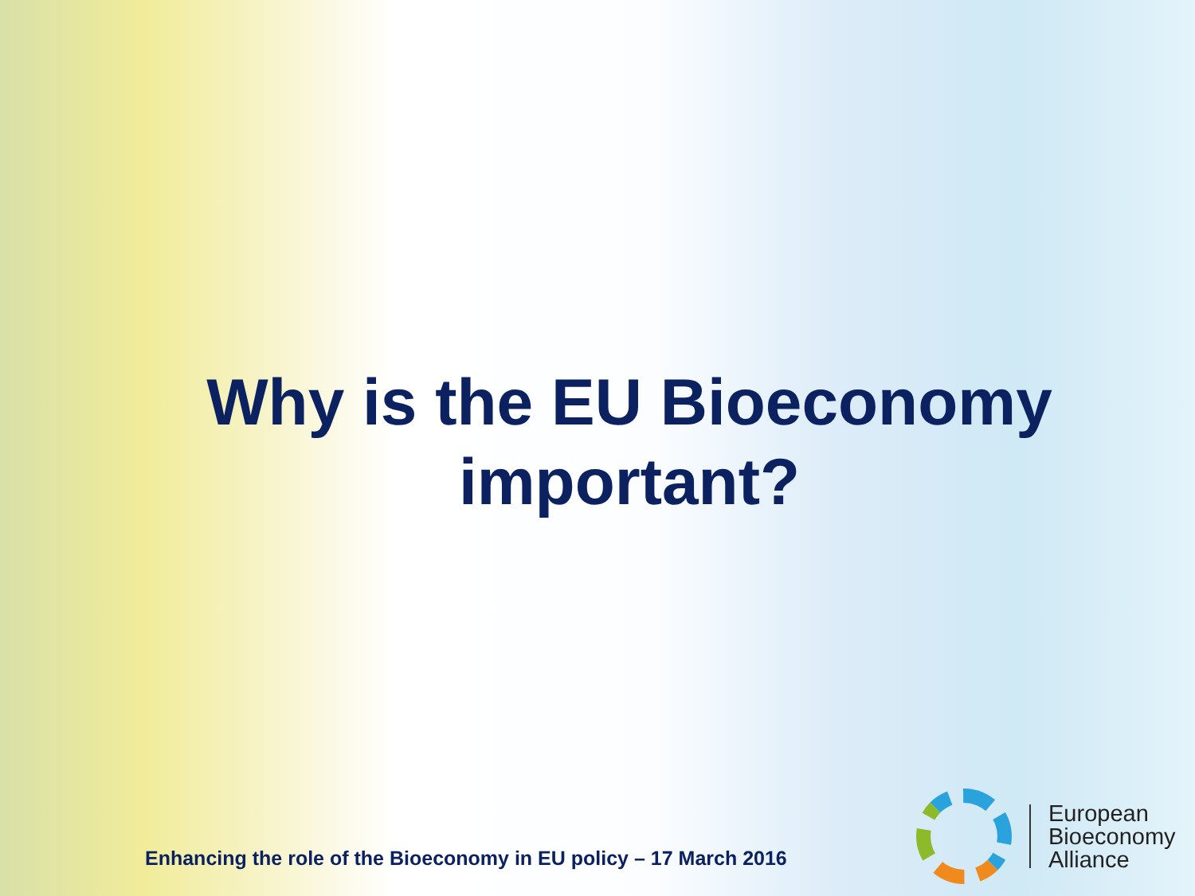Why is the EU Bioeconomy
important?
Enhancing the role of the Bioeconomy in EU policy – 17 March 2016
European
Bioeconomy
Alliance